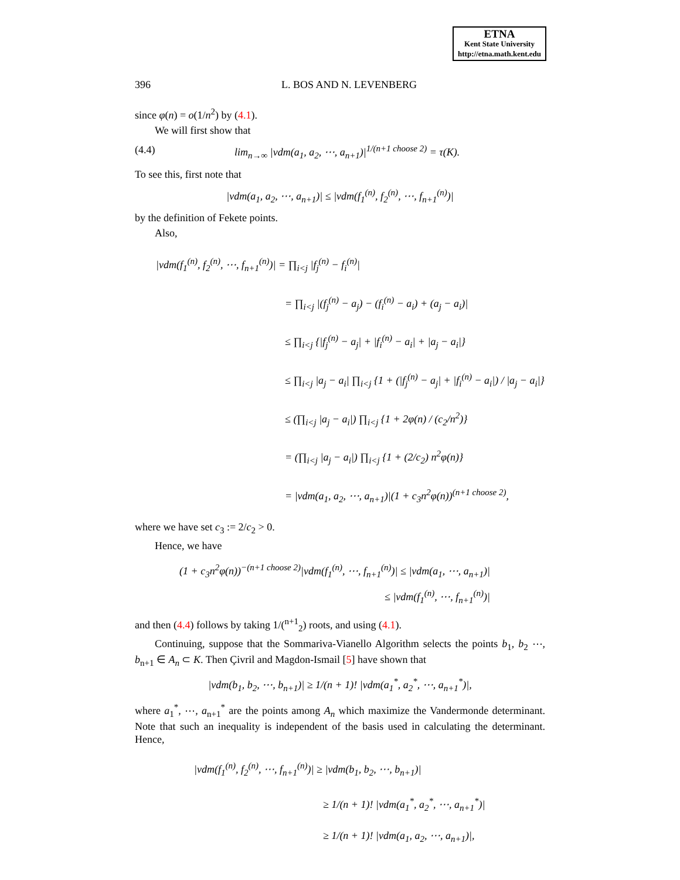ETNA
Kent State University
http://etna.math.kent.edu
396 L. BOS AND N. LEVENBERG
since φ(n) = o(1/n<sup>2</sup>) by (4.1).
We will first show that
(4.4) lim<sub>n→∞</sub> |vdm(a<sub>1</sub>, a<sub>2</sub>, ⋯, a<sub>n+1</sub>)|<sup>1/(n+1 choose 2)</sup> = τ(K).
To see this, first note that
|vdm(a<sub>1</sub>, a<sub>2</sub>, ⋯, a<sub>n+1</sub>)| ≤ |vdm(f<sub>1</sub><sup>(n)</sup>, f<sub>2</sub><sup>(n)</sup>, ⋯, f<sub>n+1</sub><sup>(n)</sup>)|
by the definition of Fekete points.
Also,
|vdm(f<sub>1</sub><sup>(n)</sup>, f<sub>2</sub><sup>(n)</sup>, ⋯, f<sub>n+1</sub><sup>(n)</sup>)| = ∏<sub>i<j</sub> |f<sub>j</sub><sup>(n)</sup> − f<sub>i</sub><sup>(n)</sup>|
= ∏<sub>i<j</sub> |(f<sub>j</sub><sup>(n)</sup> − a<sub>j</sub>) − (f<sub>i</sub><sup>(n)</sup> − a<sub>i</sub>) + (a<sub>j</sub> − a<sub>i</sub>)|
≤ ∏<sub>i<j</sub> {|f<sub>j</sub><sup>(n)</sup> − a<sub>j</sub>| + |f<sub>i</sub><sup>(n)</sup> − a<sub>i</sub>| + |a<sub>j</sub> − a<sub>i</sub>|}
≤ ∏<sub>i<j</sub> |a<sub>j</sub> − a<sub>i</sub>| ∏<sub>i<j</sub> {1 + (|f<sub>j</sub><sup>(n)</sup> − a<sub>j</sub>| + |f<sub>i</sub><sup>(n)</sup> − a<sub>i</sub>|) / |a<sub>j</sub> − a<sub>i</sub>|}
≤ (∏<sub>i<j</sub> |a<sub>j</sub> − a<sub>i</sub>|) ∏<sub>i<j</sub> {1 + 2φ(n) / (c<sub>2</sub>/n<sup>2</sup>)}
= (∏<sub>i<j</sub> |a<sub>j</sub> − a<sub>i</sub>|) ∏<sub>i<j</sub> {1 + (2/c<sub>2</sub>) n<sup>2</sup>φ(n)}
= |vdm(a<sub>1</sub>, a<sub>2</sub>, ⋯, a<sub>n+1</sub>)|(1 + c<sub>3</sub>n<sup>2</sup>φ(n))<sup>(n+1 choose 2)</sup>,
where we have set c<sub>3</sub> := 2/c<sub>2</sub> > 0.
Hence, we have
(1 + c<sub>3</sub>n<sup>2</sup>φ(n))<sup>−(n+1 choose 2)</sup>|vdm(f<sub>1</sub><sup>(n)</sup>, ⋯, f<sub>n+1</sub><sup>(n)</sup>)| ≤ |vdm(a<sub>1</sub>, ⋯, a<sub>n+1</sub>)|
≤ |vdm(f<sub>1</sub><sup>(n)</sup>, ⋯, f<sub>n+1</sub><sup>(n)</sup>)|
and then (4.4) follows by taking 1/(<sup>n+1</sup><sub>2</sub>) roots, and using (4.1).
Continuing, suppose that the Sommariva-Vianello Algorithm selects the points b<sub>1</sub>, b<sub>2</sub> ⋯, b<sub>n+1</sub> ∈ A<sub>n</sub> ⊂ K. Then Çivril and Magdon-Ismail [5] have shown that
|vdm(b<sub>1</sub>, b<sub>2</sub>, ⋯, b<sub>n+1</sub>)| ≥ 1/(n + 1)! |vdm(a<sub>1</sub><sup>*</sup>, a<sub>2</sub><sup>*</sup>, ⋯, a<sub>n+1</sub><sup>*</sup>)|,
where a<sub>1</sub><sup>*</sup>, ⋯, a<sub>n+1</sub><sup>*</sup> are the points among A<sub>n</sub> which maximize the Vandermonde determinant. Note that such an inequality is independent of the basis used in calculating the determinant. Hence,
|vdm(f<sub>1</sub><sup>(n)</sup>, f<sub>2</sub><sup>(n)</sup>, ⋯, f<sub>n+1</sub><sup>(n)</sup>)| ≥ |vdm(b<sub>1</sub>, b<sub>2</sub>, ⋯, b<sub>n+1</sub>)|
≥ 1/(n + 1)! |vdm(a<sub>1</sub><sup>*</sup>, a<sub>2</sub><sup>*</sup>, ⋯, a<sub>n+1</sub><sup>*</sup>)|
≥ 1/(n + 1)! |vdm(a<sub>1</sub>, a<sub>2</sub>, ⋯, a<sub>n+1</sub>)|,